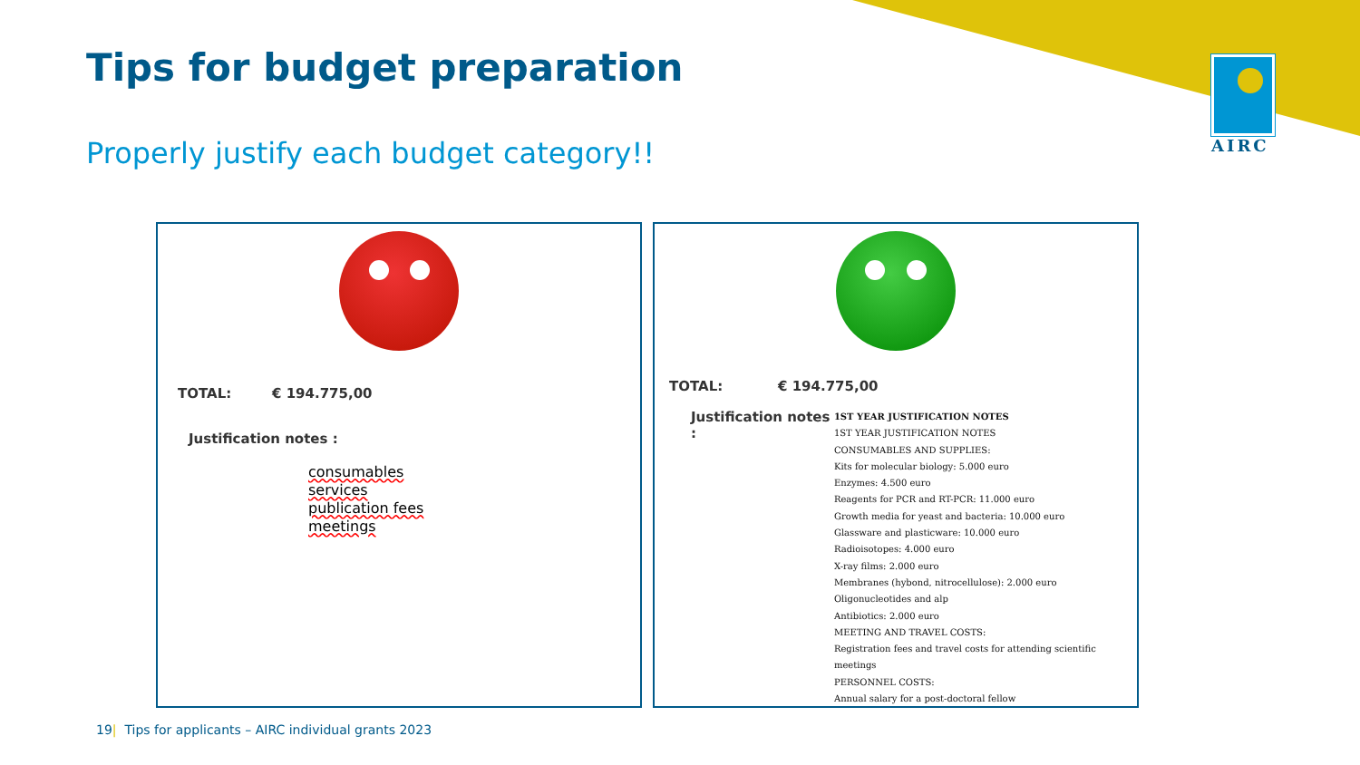AIRC
Tips for budget preparation
Properly justify each budget category!!
TOTAL: € 194.775,00
Justification notes :
consumables
services
publication fees
meetings
TOTAL: € 194.775,00
Justification notes :
1ST YEAR JUSTIFICATION NOTES
1ST YEAR JUSTIFICATION NOTES
CONSUMABLES AND SUPPLIES:
Kits for molecular biology: 5.000 euro
Enzymes: 4.500 euro
Reagents for PCR and RT-PCR: 11.000 euro
Growth media for yeast and bacteria: 10.000 euro
Glassware and plasticware: 10.000 euro
Radioisotopes: 4.000 euro
X-ray films: 2.000 euro
Membranes (hybond, nitrocellulose): 2.000 euro
Oligonucleotides and alp
Antibiotics: 2.000 euro
MEETING AND TRAVEL COSTS:
Registration fees and travel costs for attending scientific meetings
PERSONNEL COSTS:
Annual salary for a post-doctoral fellow
19| Tips for applicants – AIRC individual grants 2023